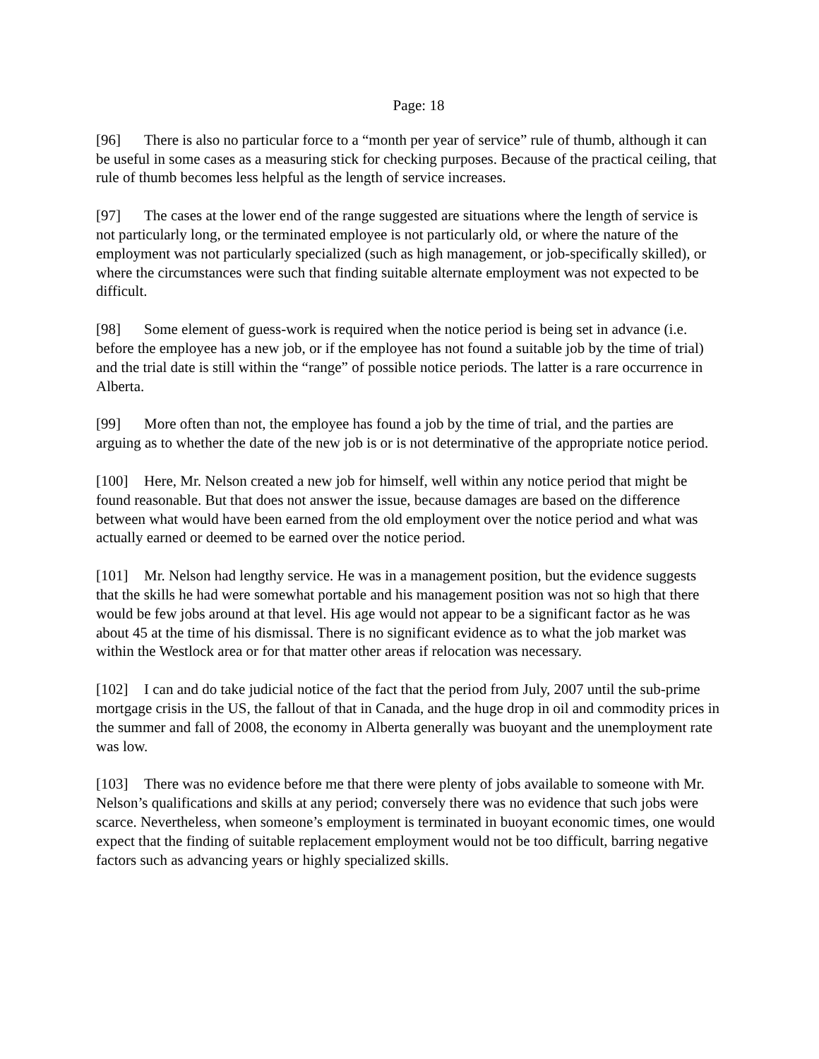Page: 18
[96] There is also no particular force to a “month per year of service” rule of thumb, although it can be useful in some cases as a measuring stick for checking purposes. Because of the practical ceiling, that rule of thumb becomes less helpful as the length of service increases.
[97] The cases at the lower end of the range suggested are situations where the length of service is not particularly long, or the terminated employee is not particularly old, or where the nature of the employment was not particularly specialized (such as high management, or job-specifically skilled), or where the circumstances were such that finding suitable alternate employment was not expected to be difficult.
[98] Some element of guess-work is required when the notice period is being set in advance (i.e. before the employee has a new job, or if the employee has not found a suitable job by the time of trial) and the trial date is still within the “range” of possible notice periods. The latter is a rare occurrence in Alberta.
[99] More often than not, the employee has found a job by the time of trial, and the parties are arguing as to whether the date of the new job is or is not determinative of the appropriate notice period.
[100] Here, Mr. Nelson created a new job for himself, well within any notice period that might be found reasonable. But that does not answer the issue, because damages are based on the difference between what would have been earned from the old employment over the notice period and what was actually earned or deemed to be earned over the notice period.
[101] Mr. Nelson had lengthy service. He was in a management position, but the evidence suggests that the skills he had were somewhat portable and his management position was not so high that there would be few jobs around at that level. His age would not appear to be a significant factor as he was about 45 at the time of his dismissal. There is no significant evidence as to what the job market was within the Westlock area or for that matter other areas if relocation was necessary.
[102] I can and do take judicial notice of the fact that the period from July, 2007 until the sub-prime mortgage crisis in the US, the fallout of that in Canada, and the huge drop in oil and commodity prices in the summer and fall of 2008, the economy in Alberta generally was buoyant and the unemployment rate was low.
[103] There was no evidence before me that there were plenty of jobs available to someone with Mr. Nelson’s qualifications and skills at any period; conversely there was no evidence that such jobs were scarce. Nevertheless, when someone’s employment is terminated in buoyant economic times, one would expect that the finding of suitable replacement employment would not be too difficult, barring negative factors such as advancing years or highly specialized skills.